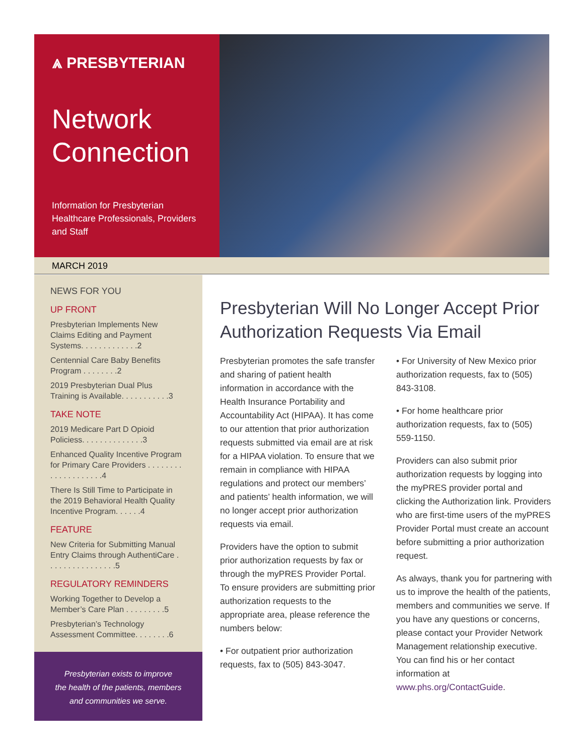⩓ PRESBYTERIAN
Network Connection
Information for Presbyterian Healthcare Professionals, Providers and Staff
MARCH 2019
NEWS FOR YOU
UP FRONT
Presbyterian Implements New Claims Editing and Payment Systems. . . . . . . . . . . . .2
Centennial Care Baby Benefits Program . . . . . . . .2
2019 Presbyterian Dual Plus Training is Available. . . . . . . . . . .3
TAKE NOTE
2019 Medicare Part D Opioid Policiess. . . . . . . . . . . . . .3
Enhanced Quality Incentive Program for Primary Care Providers . . . . . . . . . . . . . . . . . . . .4
There Is Still Time to Participate in the 2019 Behavioral Health Quality Incentive Program. . . . . .4
FEATURE
New Criteria for Submitting Manual Entry Claims through AuthentiCare . . . . . . . . . . . . . . . .5
REGULATORY REMINDERS
Working Together to Develop a Member’s Care Plan . . . . . . . . .5
Presbyterian’s Technology Assessment Committee. . . . . . . .6
Presbyterian exists to improve
the health of the patients, members
and communities we serve.
Presbyterian Will No Longer Accept Prior Authorization Requests Via Email
Presbyterian promotes the safe transfer and sharing of patient health information in accordance with the Health Insurance Portability and Accountability Act (HIPAA). It has come to our attention that prior authorization requests submitted via email are at risk for a HIPAA violation. To ensure that we remain in compliance with HIPAA regulations and protect our members’ and patients’ health information, we will no longer accept prior authorization requests via email.
Providers have the option to submit prior authorization requests by fax or through the myPRES Provider Portal. To ensure providers are submitting prior authorization requests to the appropriate area, please reference the numbers below:
• For outpatient prior authorization requests, fax to (505) 843-3047.
• For University of New Mexico prior authorization requests, fax to (505) 843-3108.
• For home healthcare prior authorization requests, fax to (505) 559-1150.
Providers can also submit prior authorization requests by logging into the myPRES provider portal and clicking the Authorization link. Providers who are first-time users of the myPRES Provider Portal must create an account before submitting a prior authorization request.
As always, thank you for partnering with us to improve the health of the patients, members and communities we serve. If you have any questions or concerns, please contact your Provider Network Management relationship executive. You can find his or her contact information at www.phs.org/ContactGuide.